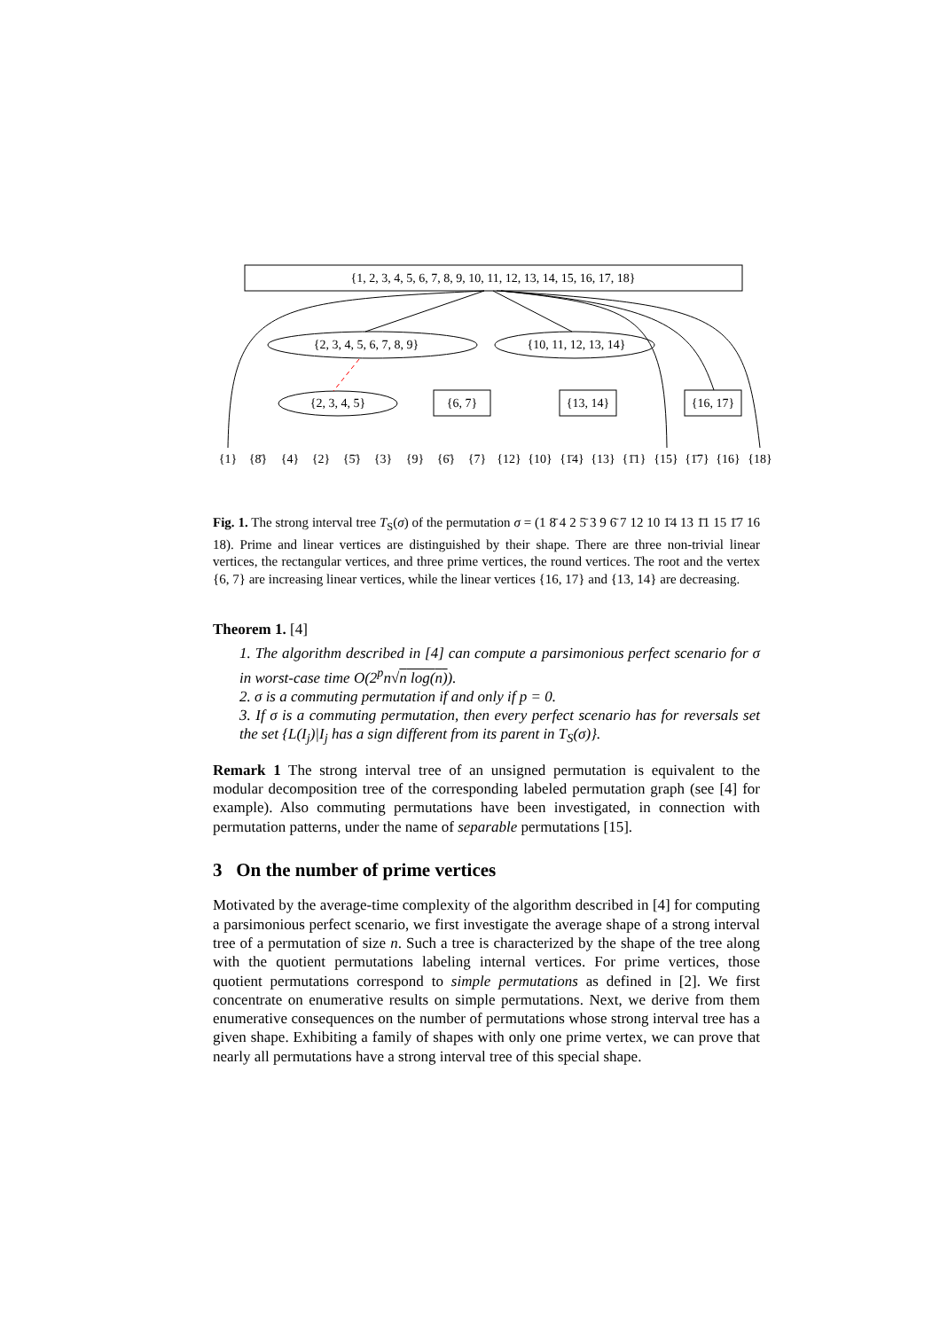{1, 2, 3, 4, 5, 6, 7, 8, 9, 10, 11, 12, 13, 14, 15, 16, 17, 18}
{2, 3, 4, 5, 6, 7, 8, 9}
{10, 11, 12, 13, 14}
{2, 3, 4, 5}
{6, 7}
{13, 14}
{16, 17}
{1}
{8̄}
{4}
{2}
{5̄}
{3}
{9}
{6̄}
{7}
{12}
{10}
{1̄4}
{13}
{1̄1}
{15}
{1̄7}
{16}
{18}
Fig. 1. The strong interval tree T<sub>S</sub>(σ) of the permutation σ = (1 8̄ 4 2 5̄ 3 9 6̄ 7 12 10 1̄4 13 1̄1 15 1̄7 16 18). Prime and linear vertices are distinguished by their shape. There are three non-trivial linear vertices, the rectangular vertices, and three prime vertices, the round vertices. The root and the vertex {6, 7} are increasing linear vertices, while the linear vertices {16, 17} and {13, 14} are decreasing.
Theorem 1. [4]
1. The algorithm described in [4] can compute a parsimonious perfect scenario for σ in worst-case time O(2<sup>p</sup>n√n log(n)).
2. σ is a commuting permutation if and only if p = 0.
3. If σ is a commuting permutation, then every perfect scenario has for reversals set the set {L(I<sub>j</sub>)|I<sub>j</sub> has a sign different from its parent in T<sub>S</sub>(σ)}.
Remark 1 The strong interval tree of an unsigned permutation is equivalent to the modular decomposition tree of the corresponding labeled permutation graph (see [4] for example). Also commuting permutations have been investigated, in connection with permutation patterns, under the name of separable permutations [15].
3 On the number of prime vertices
Motivated by the average-time complexity of the algorithm described in [4] for computing a parsimonious perfect scenario, we first investigate the average shape of a strong interval tree of a permutation of size n. Such a tree is characterized by the shape of the tree along with the quotient permutations labeling internal vertices. For prime vertices, those quotient permutations correspond to simple permutations as defined in [2]. We first concentrate on enumerative results on simple permutations. Next, we derive from them enumerative consequences on the number of permutations whose strong interval tree has a given shape. Exhibiting a family of shapes with only one prime vertex, we can prove that nearly all permutations have a strong interval tree of this special shape.